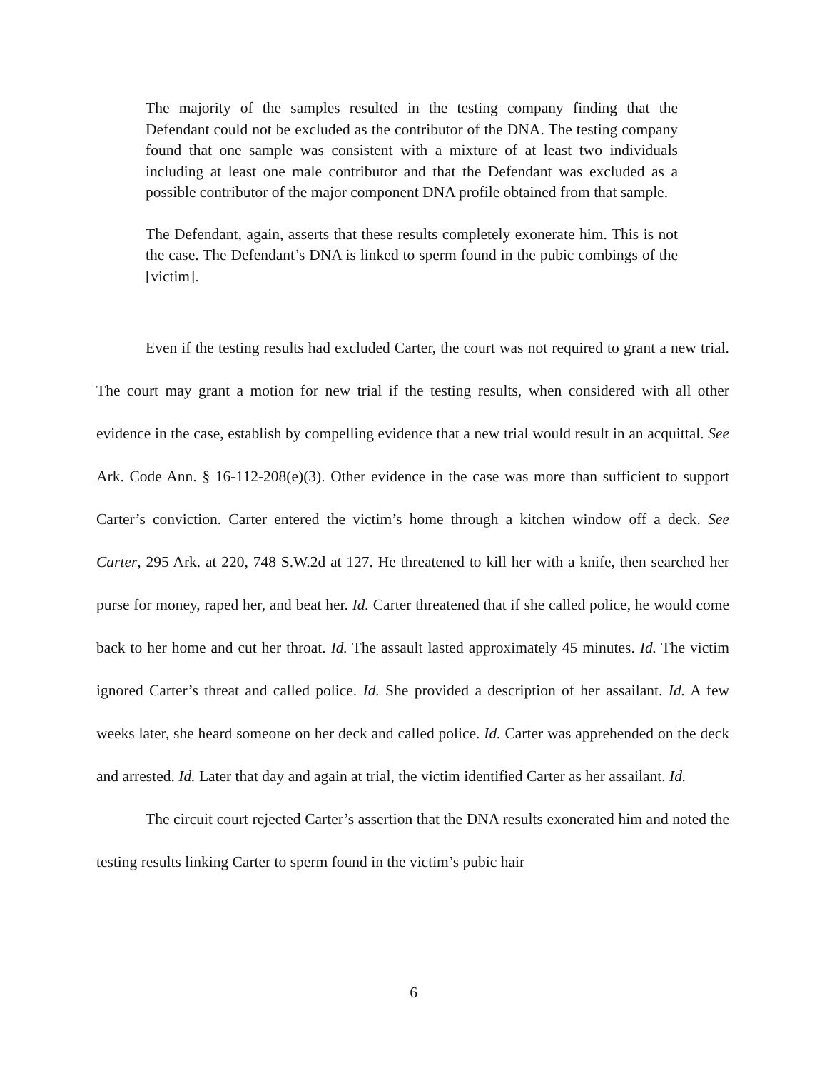The majority of the samples resulted in the testing company finding that the Defendant could not be excluded as the contributor of the DNA. The testing company found that one sample was consistent with a mixture of at least two individuals including at least one male contributor and that the Defendant was excluded as a possible contributor of the major component DNA profile obtained from that sample.
The Defendant, again, asserts that these results completely exonerate him. This is not the case. The Defendant’s DNA is linked to sperm found in the pubic combings of the [victim].
Even if the testing results had excluded Carter, the court was not required to grant a new trial. The court may grant a motion for new trial if the testing results, when considered with all other evidence in the case, establish by compelling evidence that a new trial would result in an acquittal. See Ark. Code Ann. § 16-112-208(e)(3). Other evidence in the case was more than sufficient to support Carter’s conviction. Carter entered the victim’s home through a kitchen window off a deck. See Carter, 295 Ark. at 220, 748 S.W.2d at 127. He threatened to kill her with a knife, then searched her purse for money, raped her, and beat her. Id. Carter threatened that if she called police, he would come back to her home and cut her throat. Id. The assault lasted approximately 45 minutes. Id. The victim ignored Carter’s threat and called police. Id. She provided a description of her assailant. Id. A few weeks later, she heard someone on her deck and called police. Id. Carter was apprehended on the deck and arrested. Id. Later that day and again at trial, the victim identified Carter as her assailant. Id.
The circuit court rejected Carter’s assertion that the DNA results exonerated him and noted the testing results linking Carter to sperm found in the victim’s pubic hair
6